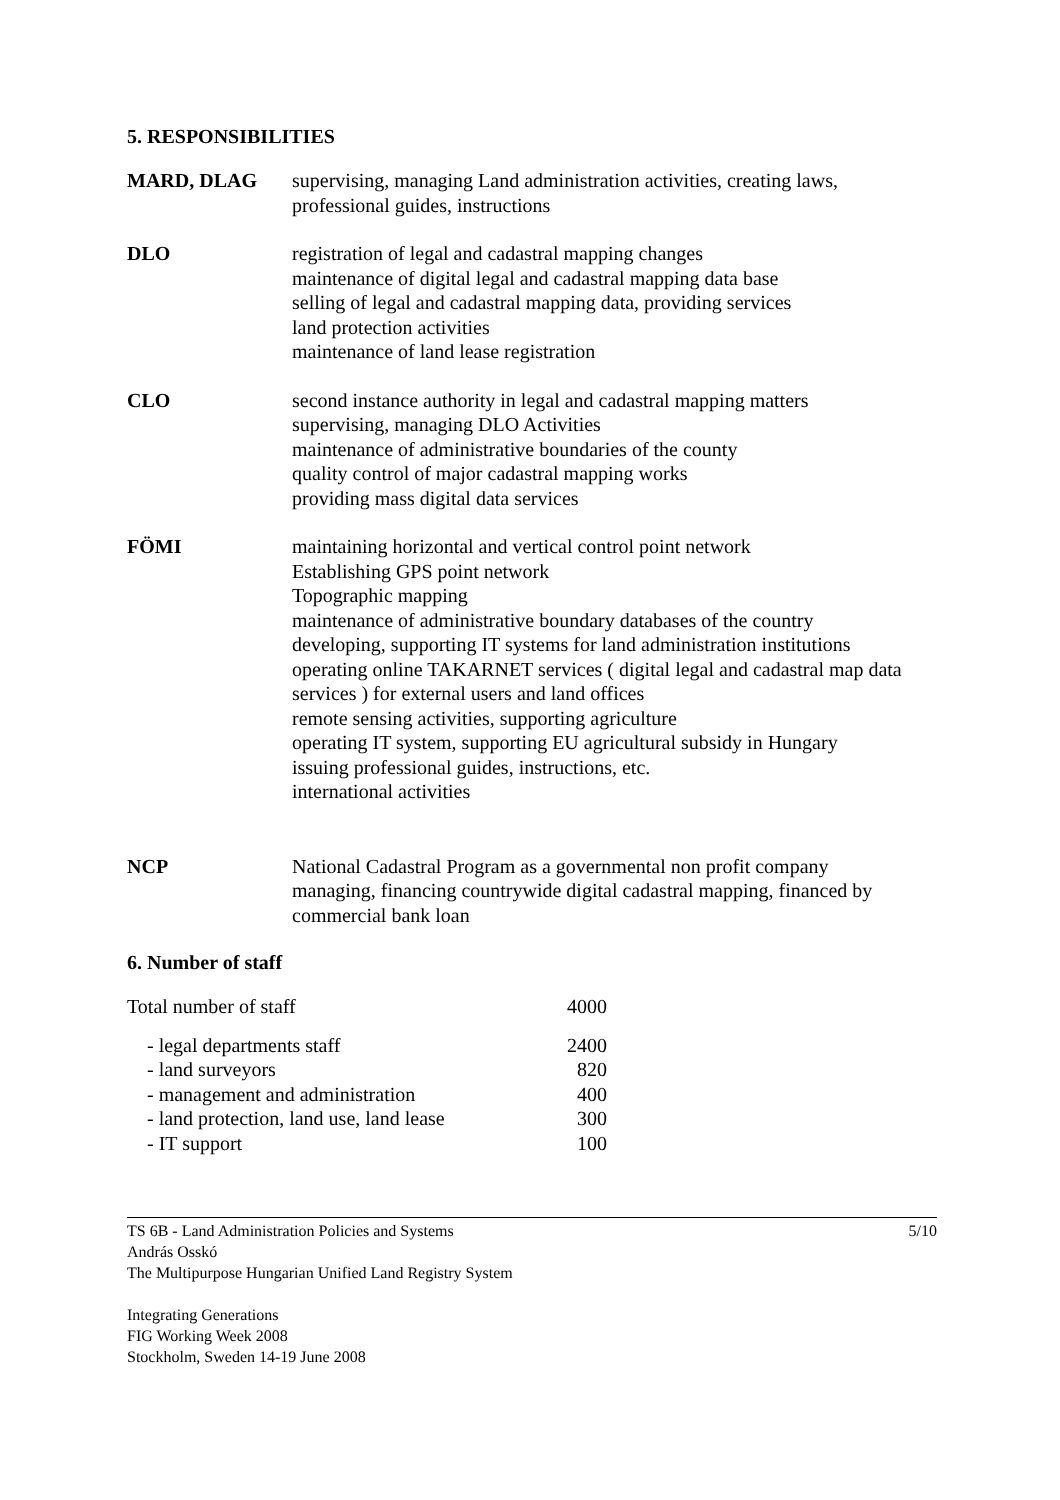5. RESPONSIBILITIES
MARD, DLAG supervising, managing Land administration activities, creating laws,
professional guides, instructions
DLO registration of legal and cadastral mapping changes
maintenance of digital legal and cadastral mapping data base
selling of legal and cadastral mapping data, providing services
land protection activities
maintenance of land lease registration
CLO second instance authority in legal and cadastral mapping matters
supervising, managing DLO Activities
maintenance of administrative boundaries of the county
quality control of major cadastral mapping works
providing mass digital data services
FÖMI maintaining horizontal and vertical control point network
Establishing GPS point network
Topographic mapping
maintenance of administrative boundary databases of the country
developing, supporting IT systems for land administration institutions
operating online TAKARNET services ( digital legal and cadastral map data services ) for external users and land offices
remote sensing activities, supporting agriculture
operating IT system, supporting EU agricultural subsidy in Hungary
issuing professional guides, instructions, etc.
international activities
NCP National Cadastral Program as a governmental non profit company
managing, financing countrywide digital cadastral mapping, financed by commercial bank loan
6. Number of staff
| Total number of staff | 4000 |
| - legal departments staff | 2400 |
| - land surveyors | 820 |
| - management and administration | 400 |
| - land protection, land use, land lease | 300 |
| - IT support | 100 |
TS 6B - Land Administration Policies and Systems 5/10
András Osskó
The Multipurpose Hungarian Unified Land Registry System
Integrating Generations
FIG Working Week 2008
Stockholm, Sweden 14-19 June 2008